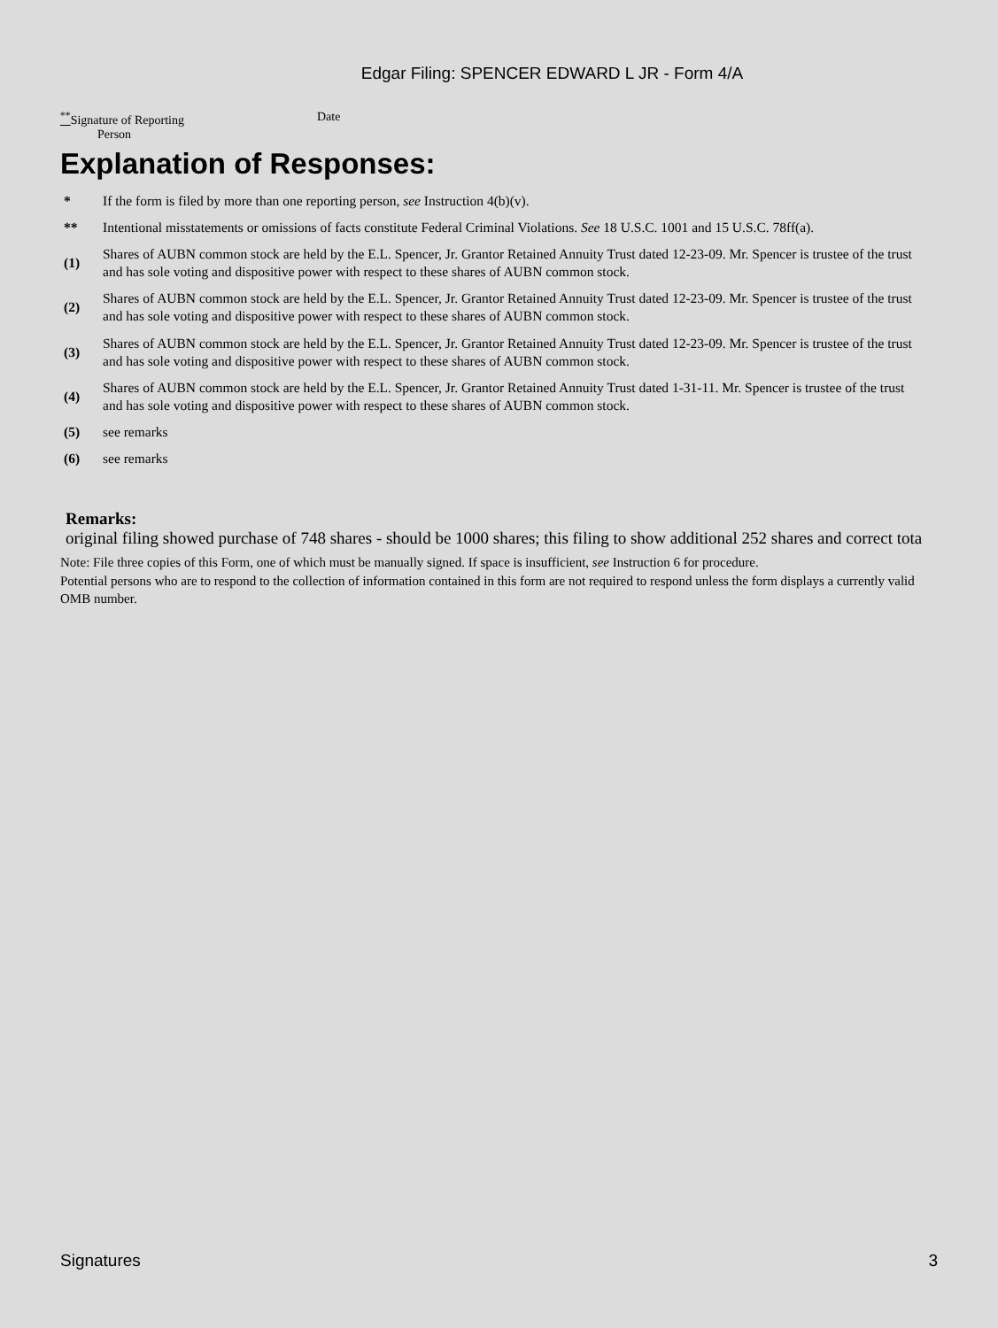Edgar Filing: SPENCER EDWARD L JR - Form 4/A
<sup>**</sup> Signature of Reporting
Person
Date
Explanation of Responses:
| * | If the form is filed by more than one reporting person, see Instruction 4(b)(v). |
| ** | Intentional misstatements or omissions of facts constitute Federal Criminal Violations. See 18 U.S.C. 1001 and 15 U.S.C. 78ff(a). |
| (1) | Shares of AUBN common stock are held by the E.L. Spencer, Jr. Grantor Retained Annuity Trust dated 12-23-09. Mr. Spencer is trustee of the trust and has sole voting and dispositive power with respect to these shares of AUBN common stock. |
| (2) | Shares of AUBN common stock are held by the E.L. Spencer, Jr. Grantor Retained Annuity Trust dated 12-23-09. Mr. Spencer is trustee of the trust and has sole voting and dispositive power with respect to these shares of AUBN common stock. |
| (3) | Shares of AUBN common stock are held by the E.L. Spencer, Jr. Grantor Retained Annuity Trust dated 12-23-09. Mr. Spencer is trustee of the trust and has sole voting and dispositive power with respect to these shares of AUBN common stock. |
| (4) | Shares of AUBN common stock are held by the E.L. Spencer, Jr. Grantor Retained Annuity Trust dated 1-31-11. Mr. Spencer is trustee of the trust and has sole voting and dispositive power with respect to these shares of AUBN common stock. |
| (5) | see remarks |
| (6) | see remarks |
Remarks:
original filing showed purchase of 748 shares - should be 1000 shares; this filing to show additional 252 shares and correct tota
Note: File three copies of this Form, one of which must be manually signed. If space is insufficient, see Instruction 6 for procedure.
Potential persons who are to respond to the collection of information contained in this form are not required to respond unless the form displays a currently valid OMB number.
Signatures 3